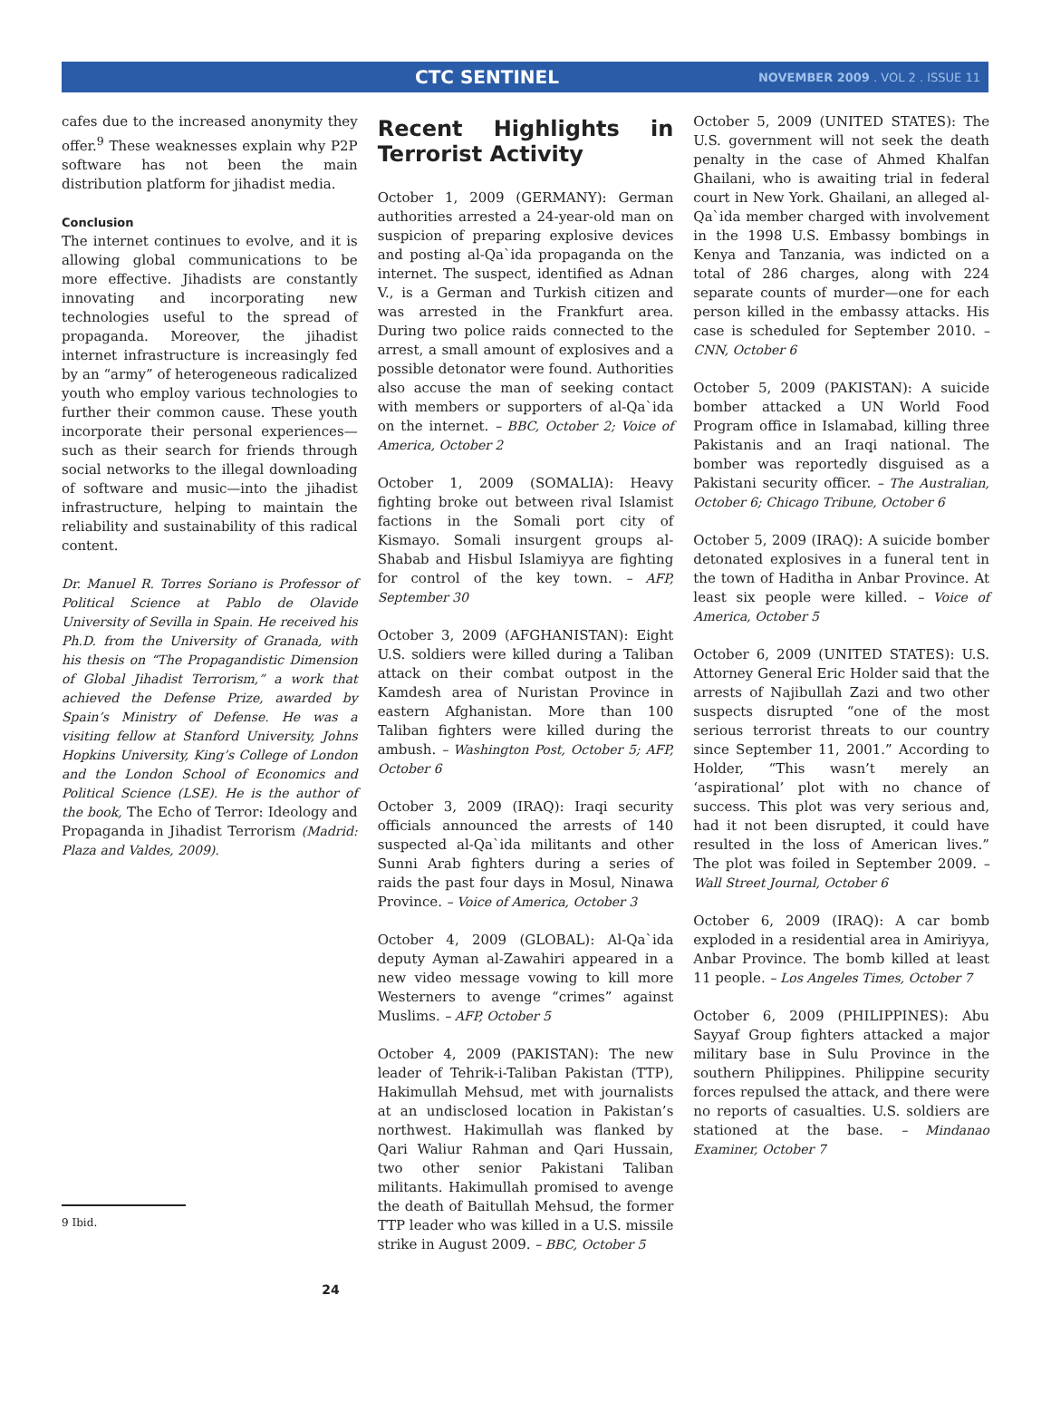CTC SENTINEL
NOVEMBER 2009 . VOL 2 . ISSUE 11
cafes due to the increased anonymity they offer.<sup>9</sup> These weaknesses explain why P2P software has not been the main distribution platform for jihadist media.
Conclusion
The internet continues to evolve, and it is allowing global communications to be more effective. Jihadists are constantly innovating and incorporating new technologies useful to the spread of propaganda. Moreover, the jihadist internet infrastructure is increasingly fed by an “army” of heterogeneous radicalized youth who employ various technologies to further their common cause. These youth incorporate their personal experiences—such as their search for friends through social networks to the illegal downloading of software and music—into the jihadist infrastructure, helping to maintain the reliability and sustainability of this radical content.
Dr. Manuel R. Torres Soriano is Professor of Political Science at Pablo de Olavide University of Sevilla in Spain. He received his Ph.D. from the University of Granada, with his thesis on “The Propagandistic Dimension of Global Jihadist Terrorism,” a work that achieved the Defense Prize, awarded by Spain’s Ministry of Defense. He was a visiting fellow at Stanford University, Johns Hopkins University, King’s College of London and the London School of Economics and Political Science (LSE). He is the author of the book, The Echo of Terror: Ideology and Propaganda in Jihadist Terrorism (Madrid: Plaza and Valdes, 2009).
9 Ibid.
Recent Highlights in Terrorist Activity
October 1, 2009 (GERMANY): German authorities arrested a 24-year-old man on suspicion of preparing explosive devices and posting al-Qa`ida propaganda on the internet. The suspect, identified as Adnan V., is a German and Turkish citizen and was arrested in the Frankfurt area. During two police raids connected to the arrest, a small amount of explosives and a possible detonator were found. Authorities also accuse the man of seeking contact with members or supporters of al-Qa`ida on the internet. – BBC, October 2; Voice of America, October 2
October 1, 2009 (SOMALIA): Heavy fighting broke out between rival Islamist factions in the Somali port city of Kismayo. Somali insurgent groups al-Shabab and Hisbul Islamiyya are fighting for control of the key town. – AFP, September 30
October 3, 2009 (AFGHANISTAN): Eight U.S. soldiers were killed during a Taliban attack on their combat outpost in the Kamdesh area of Nuristan Province in eastern Afghanistan. More than 100 Taliban fighters were killed during the ambush. – Washington Post, October 5; AFP, October 6
October 3, 2009 (IRAQ): Iraqi security officials announced the arrests of 140 suspected al-Qa`ida militants and other Sunni Arab fighters during a series of raids the past four days in Mosul, Ninawa Province. – Voice of America, October 3
October 4, 2009 (GLOBAL): Al-Qa`ida deputy Ayman al-Zawahiri appeared in a new video message vowing to kill more Westerners to avenge “crimes” against Muslims. – AFP, October 5
October 4, 2009 (PAKISTAN): The new leader of Tehrik-i-Taliban Pakistan (TTP), Hakimullah Mehsud, met with journalists at an undisclosed location in Pakistan’s northwest. Hakimullah was flanked by Qari Waliur Rahman and Qari Hussain, two other senior Pakistani Taliban militants. Hakimullah promised to avenge the death of Baitullah Mehsud, the former TTP leader who was killed in a U.S. missile strike in August 2009. – BBC, October 5
October 5, 2009 (UNITED STATES): The U.S. government will not seek the death penalty in the case of Ahmed Khalfan Ghailani, who is awaiting trial in federal court in New York. Ghailani, an alleged al-Qa`ida member charged with involvement in the 1998 U.S. Embassy bombings in Kenya and Tanzania, was indicted on a total of 286 charges, along with 224 separate counts of murder—one for each person killed in the embassy attacks. His case is scheduled for September 2010. – CNN, October 6
October 5, 2009 (PAKISTAN): A suicide bomber attacked a UN World Food Program office in Islamabad, killing three Pakistanis and an Iraqi national. The bomber was reportedly disguised as a Pakistani security officer. – The Australian, October 6; Chicago Tribune, October 6
October 5, 2009 (IRAQ): A suicide bomber detonated explosives in a funeral tent in the town of Haditha in Anbar Province. At least six people were killed. – Voice of America, October 5
October 6, 2009 (UNITED STATES): U.S. Attorney General Eric Holder said that the arrests of Najibullah Zazi and two other suspects disrupted “one of the most serious terrorist threats to our country since September 11, 2001.” According to Holder, “This wasn’t merely an ‘aspirational’ plot with no chance of success. This plot was very serious and, had it not been disrupted, it could have resulted in the loss of American lives.” The plot was foiled in September 2009. – Wall Street Journal, October 6
October 6, 2009 (IRAQ): A car bomb exploded in a residential area in Amiriyya, Anbar Province. The bomb killed at least 11 people. – Los Angeles Times, October 7
October 6, 2009 (PHILIPPINES): Abu Sayyaf Group fighters attacked a major military base in Sulu Province in the southern Philippines. Philippine security forces repulsed the attack, and there were no reports of casualties. U.S. soldiers are stationed at the base. – Mindanao Examiner, October 7
24